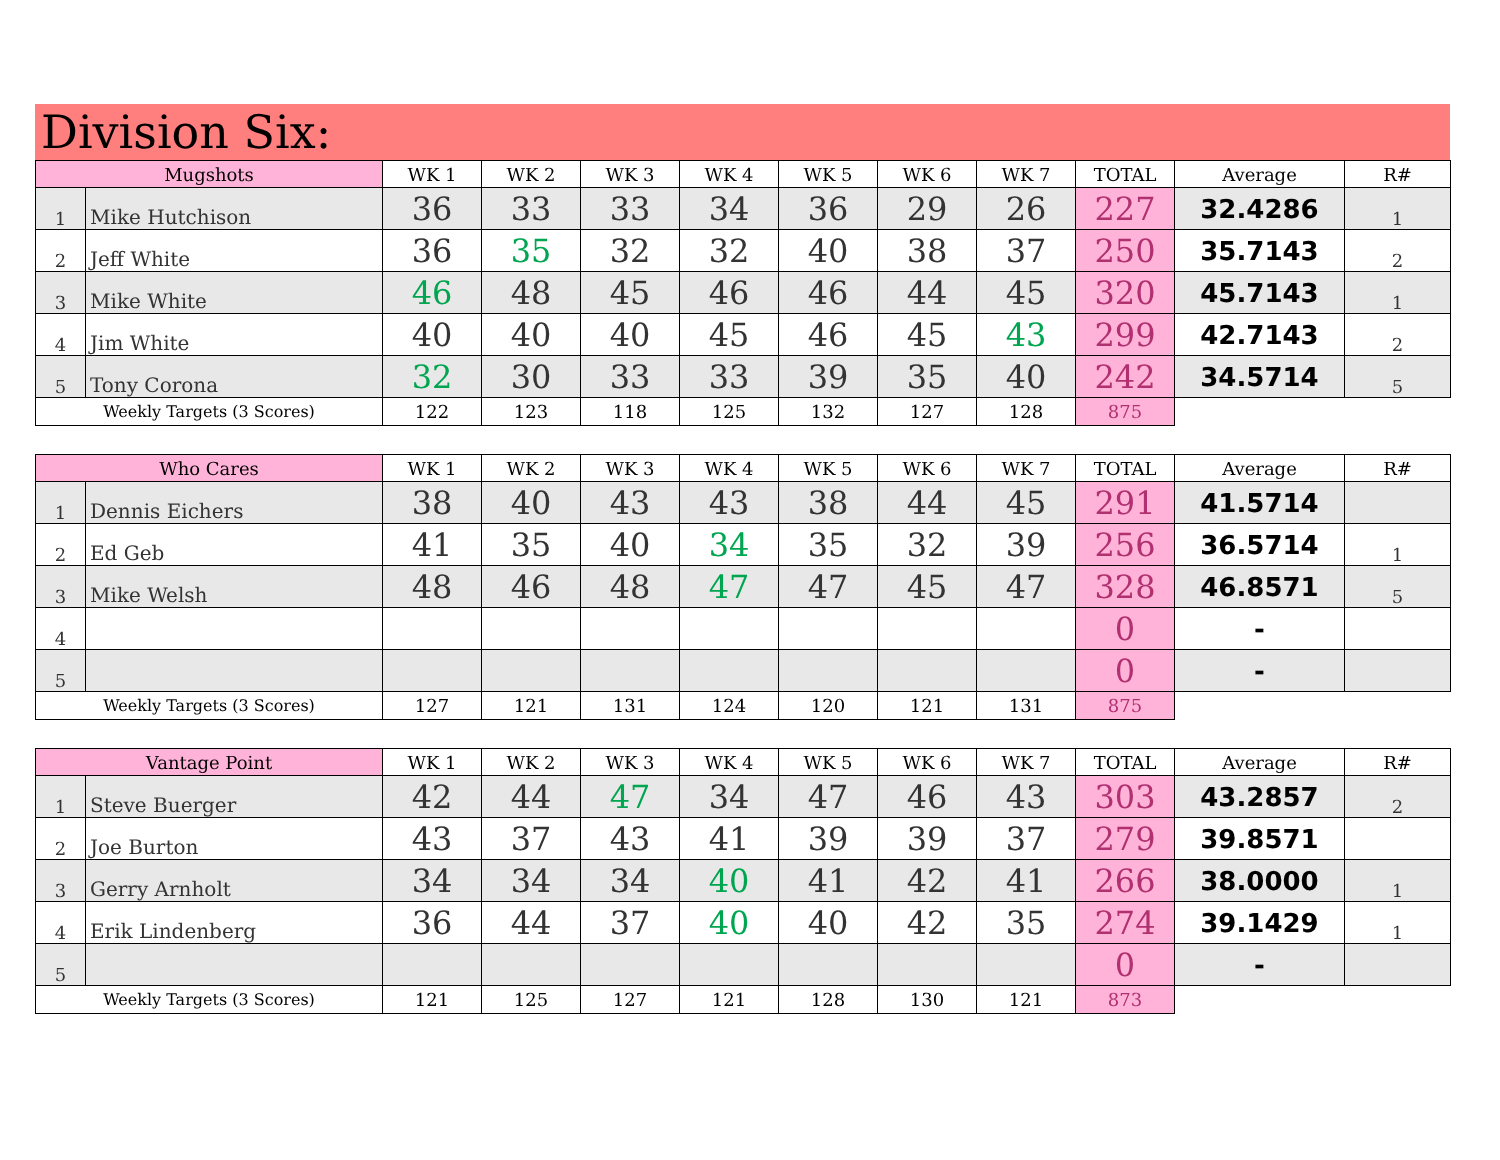Division Six:
| Mugshots | | WK 1 | WK 2 | WK 3 | WK 4 | WK 5 | WK 6 | WK 7 | TOTAL | Average | R# |
| --- | --- | --- | --- | --- | --- | --- | --- | --- | --- | --- | --- |
| 1 | Mike Hutchison | 36 | 33 | 33 | 34 | 36 | 29 | 26 | 227 | 32.4286 | 1 |
| 2 | Jeff White | 36 | 35 | 32 | 32 | 40 | 38 | 37 | 250 | 35.7143 | 2 |
| 3 | Mike White | 46 | 48 | 45 | 46 | 46 | 44 | 45 | 320 | 45.7143 | 1 |
| 4 | Jim White | 40 | 40 | 40 | 45 | 46 | 45 | 43 | 299 | 42.7143 | 2 |
| 5 | Tony Corona | 32 | 30 | 33 | 33 | 39 | 35 | 40 | 242 | 34.5714 | 5 |
| Weekly Targets (3 Scores) | | 122 | 123 | 118 | 125 | 132 | 127 | 128 | 875 | | |
| Who Cares | | WK 1 | WK 2 | WK 3 | WK 4 | WK 5 | WK 6 | WK 7 | TOTAL | Average | R# |
| --- | --- | --- | --- | --- | --- | --- | --- | --- | --- | --- | --- |
| 1 | Dennis Eichers | 38 | 40 | 43 | 43 | 38 | 44 | 45 | 291 | 41.5714 | |
| 2 | Ed Geb | 41 | 35 | 40 | 34 | 35 | 32 | 39 | 256 | 36.5714 | 1 |
| 3 | Mike Welsh | 48 | 46 | 48 | 47 | 47 | 45 | 47 | 328 | 46.8571 | 5 |
| 4 | | | | | | | | | 0 | - | |
| 5 | | | | | | | | | 0 | - | |
| Weekly Targets (3 Scores) | | 127 | 121 | 131 | 124 | 120 | 121 | 131 | 875 | | |
| Vantage Point | | WK 1 | WK 2 | WK 3 | WK 4 | WK 5 | WK 6 | WK 7 | TOTAL | Average | R# |
| --- | --- | --- | --- | --- | --- | --- | --- | --- | --- | --- | --- |
| 1 | Steve Buerger | 42 | 44 | 47 | 34 | 47 | 46 | 43 | 303 | 43.2857 | 2 |
| 2 | Joe Burton | 43 | 37 | 43 | 41 | 39 | 39 | 37 | 279 | 39.8571 | |
| 3 | Gerry Arnholt | 34 | 34 | 34 | 40 | 41 | 42 | 41 | 266 | 38.0000 | 1 |
| 4 | Erik Lindenberg | 36 | 44 | 37 | 40 | 40 | 42 | 35 | 274 | 39.1429 | 1 |
| 5 | | | | | | | | | 0 | - | |
| Weekly Targets (3 Scores) | | 121 | 125 | 127 | 121 | 128 | 130 | 121 | 873 | | |